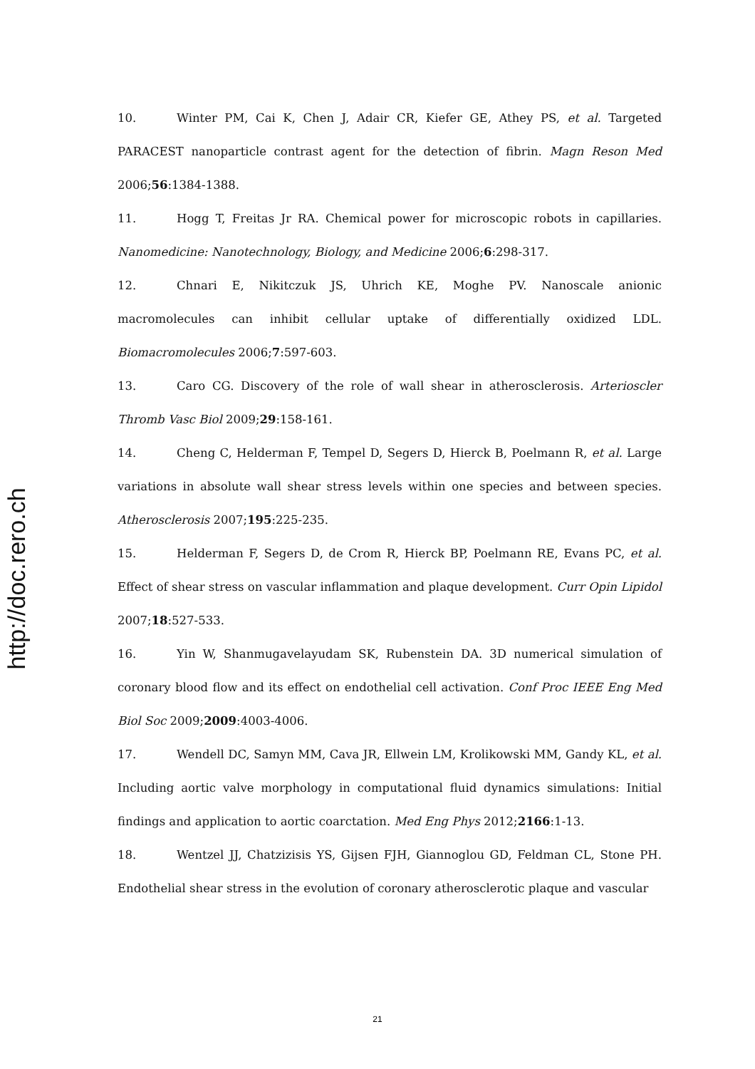http://doc.rero.ch
10. Winter PM, Cai K, Chen J, Adair CR, Kiefer GE, Athey PS, et al. Targeted PARACEST nanoparticle contrast agent for the detection of fibrin. Magn Reson Med 2006;56:1384-1388.
11. Hogg T, Freitas Jr RA. Chemical power for microscopic robots in capillaries. Nanomedicine: Nanotechnology, Biology, and Medicine 2006;6:298-317.
12. Chnari E, Nikitczuk JS, Uhrich KE, Moghe PV. Nanoscale anionic macromolecules can inhibit cellular uptake of differentially oxidized LDL. Biomacromolecules 2006;7:597-603.
13. Caro CG. Discovery of the role of wall shear in atherosclerosis. Arterioscler Thromb Vasc Biol 2009;29:158-161.
14. Cheng C, Helderman F, Tempel D, Segers D, Hierck B, Poelmann R, et al. Large variations in absolute wall shear stress levels within one species and between species. Atherosclerosis 2007;195:225-235.
15. Helderman F, Segers D, de Crom R, Hierck BP, Poelmann RE, Evans PC, et al. Effect of shear stress on vascular inflammation and plaque development. Curr Opin Lipidol 2007;18:527-533.
16. Yin W, Shanmugavelayudam SK, Rubenstein DA. 3D numerical simulation of coronary blood flow and its effect on endothelial cell activation. Conf Proc IEEE Eng Med Biol Soc 2009;2009:4003-4006.
17. Wendell DC, Samyn MM, Cava JR, Ellwein LM, Krolikowski MM, Gandy KL, et al. Including aortic valve morphology in computational fluid dynamics simulations: Initial findings and application to aortic coarctation. Med Eng Phys 2012;2166:1-13.
18. Wentzel JJ, Chatzizisis YS, Gijsen FJH, Giannoglou GD, Feldman CL, Stone PH. Endothelial shear stress in the evolution of coronary atherosclerotic plaque and vascular
21